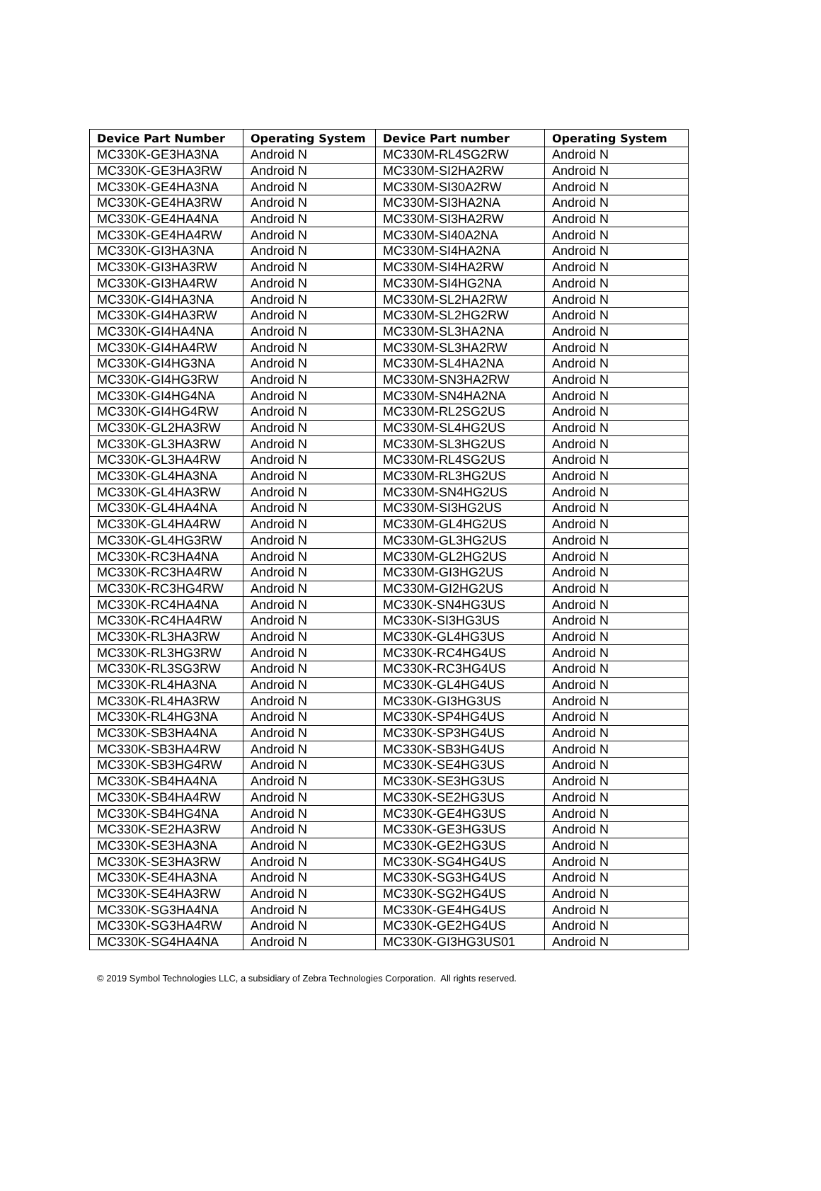| Device Part Number | Operating System | Device Part number | Operating System |
| --- | --- | --- | --- |
| MC330K-GE3HA3NA | Android N | MC330M-RL4SG2RW | Android N |
| MC330K-GE3HA3RW | Android N | MC330M-SI2HA2RW | Android N |
| MC330K-GE4HA3NA | Android N | MC330M-SI30A2RW | Android N |
| MC330K-GE4HA3RW | Android N | MC330M-SI3HA2NA | Android N |
| MC330K-GE4HA4NA | Android N | MC330M-SI3HA2RW | Android N |
| MC330K-GE4HA4RW | Android N | MC330M-SI40A2NA | Android N |
| MC330K-GI3HA3NA | Android N | MC330M-SI4HA2NA | Android N |
| MC330K-GI3HA3RW | Android N | MC330M-SI4HA2RW | Android N |
| MC330K-GI3HA4RW | Android N | MC330M-SI4HG2NA | Android N |
| MC330K-GI4HA3NA | Android N | MC330M-SL2HA2RW | Android N |
| MC330K-GI4HA3RW | Android N | MC330M-SL2HG2RW | Android N |
| MC330K-GI4HA4NA | Android N | MC330M-SL3HA2NA | Android N |
| MC330K-GI4HA4RW | Android N | MC330M-SL3HA2RW | Android N |
| MC330K-GI4HG3NA | Android N | MC330M-SL4HA2NA | Android N |
| MC330K-GI4HG3RW | Android N | MC330M-SN3HA2RW | Android N |
| MC330K-GI4HG4NA | Android N | MC330M-SN4HA2NA | Android N |
| MC330K-GI4HG4RW | Android N | MC330M-RL2SG2US | Android N |
| MC330K-GL2HA3RW | Android N | MC330M-SL4HG2US | Android N |
| MC330K-GL3HA3RW | Android N | MC330M-SL3HG2US | Android N |
| MC330K-GL3HA4RW | Android N | MC330M-RL4SG2US | Android N |
| MC330K-GL4HA3NA | Android N | MC330M-RL3HG2US | Android N |
| MC330K-GL4HA3RW | Android N | MC330M-SN4HG2US | Android N |
| MC330K-GL4HA4NA | Android N | MC330M-SI3HG2US | Android N |
| MC330K-GL4HA4RW | Android N | MC330M-GL4HG2US | Android N |
| MC330K-GL4HG3RW | Android N | MC330M-GL3HG2US | Android N |
| MC330K-RC3HA4NA | Android N | MC330M-GL2HG2US | Android N |
| MC330K-RC3HA4RW | Android N | MC330M-GI3HG2US | Android N |
| MC330K-RC3HG4RW | Android N | MC330M-GI2HG2US | Android N |
| MC330K-RC4HA4NA | Android N | MC330K-SN4HG3US | Android N |
| MC330K-RC4HA4RW | Android N | MC330K-SI3HG3US | Android N |
| MC330K-RL3HA3RW | Android N | MC330K-GL4HG3US | Android N |
| MC330K-RL3HG3RW | Android N | MC330K-RC4HG4US | Android N |
| MC330K-RL3SG3RW | Android N | MC330K-RC3HG4US | Android N |
| MC330K-RL4HA3NA | Android N | MC330K-GL4HG4US | Android N |
| MC330K-RL4HA3RW | Android N | MC330K-GI3HG3US | Android N |
| MC330K-RL4HG3NA | Android N | MC330K-SP4HG4US | Android N |
| MC330K-SB3HA4NA | Android N | MC330K-SP3HG4US | Android N |
| MC330K-SB3HA4RW | Android N | MC330K-SB3HG4US | Android N |
| MC330K-SB3HG4RW | Android N | MC330K-SE4HG3US | Android N |
| MC330K-SB4HA4NA | Android N | MC330K-SE3HG3US | Android N |
| MC330K-SB4HA4RW | Android N | MC330K-SE2HG3US | Android N |
| MC330K-SB4HG4NA | Android N | MC330K-GE4HG3US | Android N |
| MC330K-SE2HA3RW | Android N | MC330K-GE3HG3US | Android N |
| MC330K-SE3HA3NA | Android N | MC330K-GE2HG3US | Android N |
| MC330K-SE3HA3RW | Android N | MC330K-SG4HG4US | Android N |
| MC330K-SE4HA3NA | Android N | MC330K-SG3HG4US | Android N |
| MC330K-SE4HA3RW | Android N | MC330K-SG2HG4US | Android N |
| MC330K-SG3HA4NA | Android N | MC330K-GE4HG4US | Android N |
| MC330K-SG3HA4RW | Android N | MC330K-GE2HG4US | Android N |
| MC330K-SG4HA4NA | Android N | MC330K-GI3HG3US01 | Android N |
© 2019 Symbol Technologies LLC, a subsidiary of Zebra Technologies Corporation. All rights reserved.